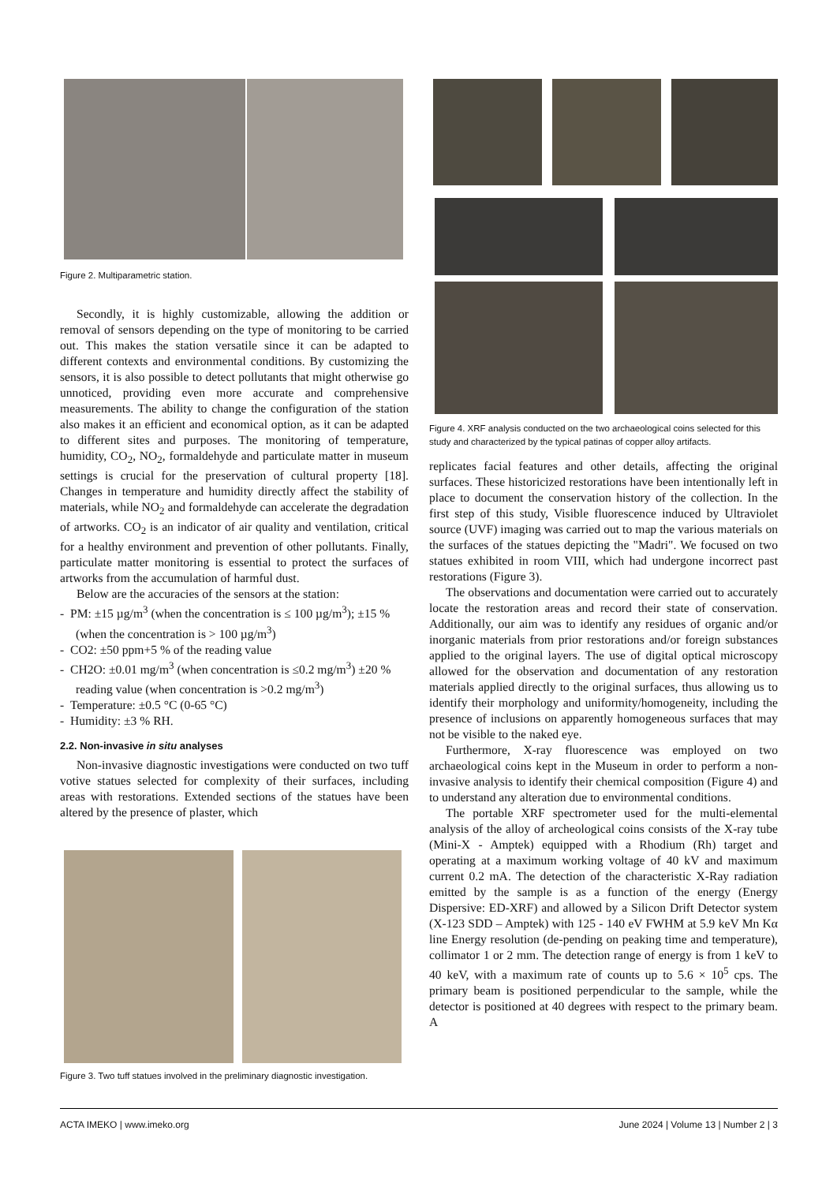Figure 2. Multiparametric station.
Secondly, it is highly customizable, allowing the addition or removal of sensors depending on the type of monitoring to be carried out. This makes the station versatile since it can be adapted to different contexts and environmental conditions. By customizing the sensors, it is also possible to detect pollutants that might otherwise go unnoticed, providing even more accurate and comprehensive measurements. The ability to change the configuration of the station also makes it an efficient and economical option, as it can be adapted to different sites and purposes. The monitoring of temperature, humidity, CO<sub>2</sub>, NO<sub>2</sub>, formaldehyde and particulate matter in museum settings is crucial for the preservation of cultural property [18]. Changes in temperature and humidity directly affect the stability of materials, while NO<sub>2</sub> and formaldehyde can accelerate the degradation of artworks. CO<sub>2</sub> is an indicator of air quality and ventilation, critical for a healthy environment and prevention of other pollutants. Finally, particulate matter monitoring is essential to protect the surfaces of artworks from the accumulation of harmful dust.
Below are the accuracies of the sensors at the station:
- PM: ±15 µg/m<sup>3</sup> (when the concentration is ≤ 100 µg/m<sup>3</sup>); ±15 % (when the concentration is > 100 µg/m<sup>3</sup>)
- CO2: ±50 ppm+5 % of the reading value
- CH2O: ±0.01 mg/m<sup>3</sup> (when concentration is ≤0.2 mg/m<sup>3</sup>) ±20 % reading value (when concentration is >0.2 mg/m<sup>3</sup>)
- Temperature: ±0.5 °C (0-65 °C)
- Humidity: ±3 % RH.
2.2. Non-invasive in situ analyses
Non-invasive diagnostic investigations were conducted on two tuff votive statues selected for complexity of their surfaces, including areas with restorations. Extended sections of the statues have been altered by the presence of plaster, which
Figure 3. Two tuff statues involved in the preliminary diagnostic investigation.
Figure 4. XRF analysis conducted on the two archaeological coins selected for this study and characterized by the typical patinas of copper alloy artifacts.
replicates facial features and other details, affecting the original surfaces. These historicized restorations have been intentionally left in place to document the conservation history of the collection. In the first step of this study, Visible fluorescence induced by Ultraviolet source (UVF) imaging was carried out to map the various materials on the surfaces of the statues depicting the "Madri". We focused on two statues exhibited in room VIII, which had undergone incorrect past restorations (Figure 3).
The observations and documentation were carried out to accurately locate the restoration areas and record their state of conservation. Additionally, our aim was to identify any residues of organic and/or inorganic materials from prior restorations and/or foreign substances applied to the original layers. The use of digital optical microscopy allowed for the observation and documentation of any restoration materials applied directly to the original surfaces, thus allowing us to identify their morphology and uniformity/homogeneity, including the presence of inclusions on apparently homogeneous surfaces that may not be visible to the naked eye.
Furthermore, X-ray fluorescence was employed on two archaeological coins kept in the Museum in order to perform a non-invasive analysis to identify their chemical composition (Figure 4) and to understand any alteration due to environmental conditions.
The portable XRF spectrometer used for the multi-elemental analysis of the alloy of archeological coins consists of the X-ray tube (Mini-X - Amptek) equipped with a Rhodium (Rh) target and operating at a maximum working voltage of 40 kV and maximum current 0.2 mA. The detection of the characteristic X-Ray radiation emitted by the sample is as a function of the energy (Energy Dispersive: ED-XRF) and allowed by a Silicon Drift Detector system (X-123 SDD – Amptek) with 125 - 140 eV FWHM at 5.9 keV Mn Kα line Energy resolution (de-pending on peaking time and temperature), collimator 1 or 2 mm. The detection range of energy is from 1 keV to 40 keV, with a maximum rate of counts up to 5.6 × 10<sup>5</sup> cps. The primary beam is positioned perpendicular to the sample, while the detector is positioned at 40 degrees with respect to the primary beam. A
ACTA IMEKO | www.imeko.org June 2024 | Volume 13 | Number 2 | 3